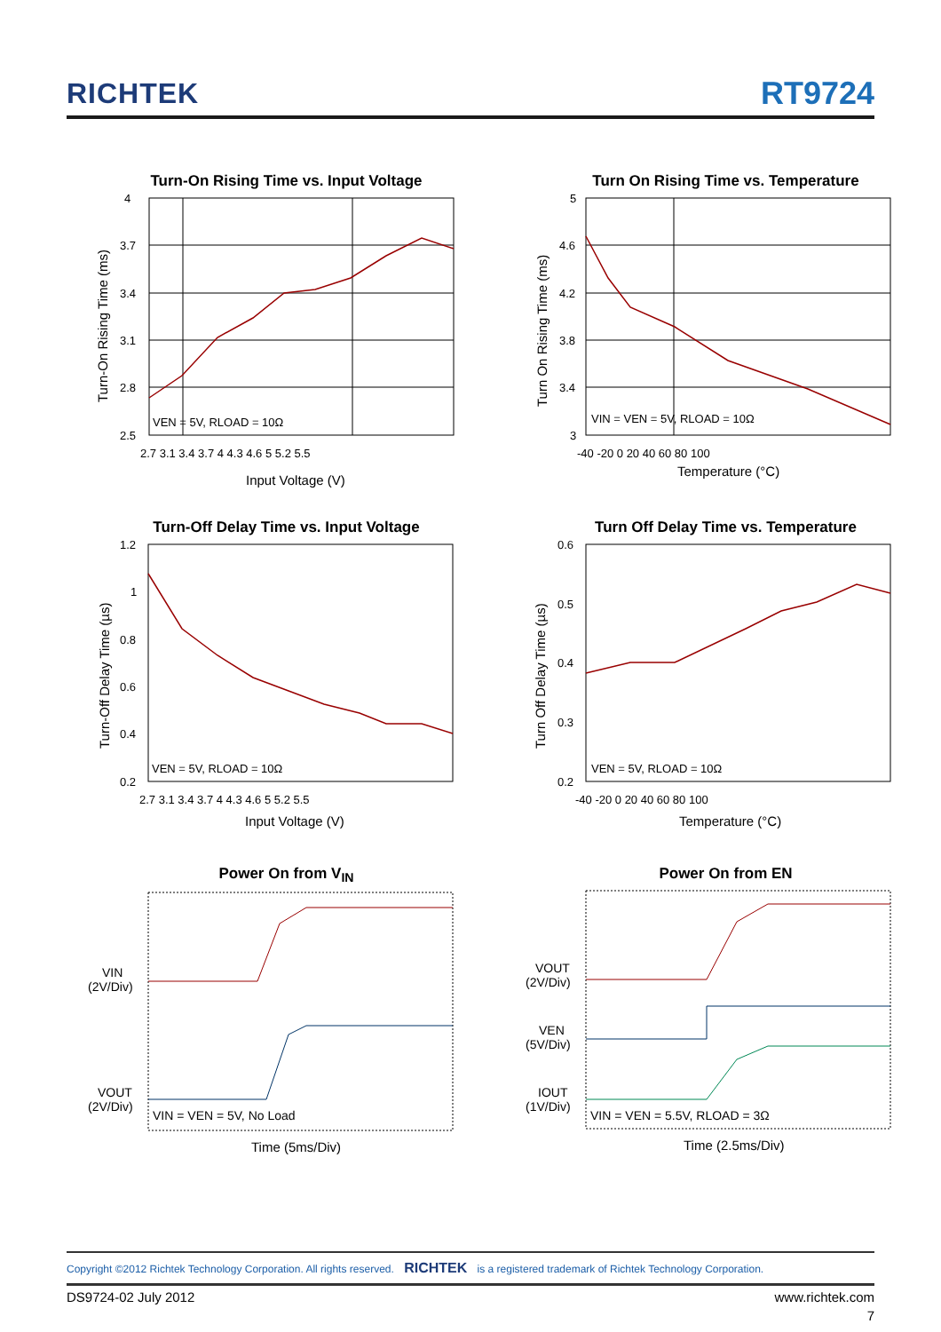RICHTEK
RT9724
Turn-On Rising Time vs. Input Voltage
VEN = 5V, RLOAD = 10Ω
4
3.7
3.4
3.1
2.8
2.5
2.7 3.1 3.4 3.7 4 4.3 4.6 5 5.2 5.5
Input Voltage (V)
Turn-On Rising Time (ms)
Turn On Rising Time vs. Temperature
VIN = VEN = 5V, RLOAD = 10Ω
5
4.6
4.2
3.8
3.4
3
-40 -20 0 20 40 60 80 100
Temperature (°C)
Turn On Rising Time (ms)
Turn-Off Delay Time vs. Input Voltage
VEN = 5V, RLOAD = 10Ω
1.2
1
0.8
0.6
0.4
0.2
2.7 3.1 3.4 3.7 4 4.3 4.6 5 5.2 5.5
Input Voltage (V)
Turn-Off Delay Time (µs)
Turn Off Delay Time vs. Temperature
VEN = 5V, RLOAD = 10Ω
0.6
0.5
0.4
0.3
0.2
-40 -20 0 20 40 60 80 100
Temperature (°C)
Turn Off Delay Time (µs)
Power On from V<sub>IN</sub>
VIN
(2V/Div)
VOUT
(2V/Div)
VIN = VEN = 5V, No Load
Time (5ms/Div)
Power On from EN
VOUT
(2V/Div)
VEN
(5V/Div)
IOUT
(1V/Div)
VIN = VEN = 5.5V, RLOAD = 3Ω
Time (2.5ms/Div)
Copyright ©2012 Richtek Technology Corporation. All rights reserved. RICHTEK is a registered trademark of Richtek Technology Corporation.
DS9724-02 July 2012 www.richtek.com
7